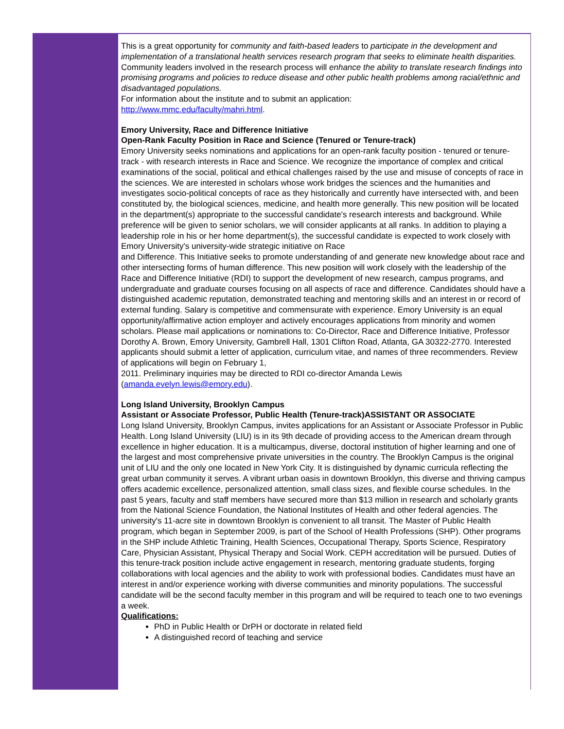This is a great opportunity for community and faith-based leaders to participate in the development and implementation of a translational health services research program that seeks to eliminate health disparities. Community leaders involved in the research process will enhance the ability to translate research findings into promising programs and policies to reduce disease and other public health problems among racial/ethnic and disadvantaged populations.
For information about the institute and to submit an application:
http://www.mmc.edu/faculty/mahri.html.
Emory University, Race and Difference Initiative
Open-Rank Faculty Position in Race and Science (Tenured or Tenure-track)
Emory University seeks nominations and applications for an open-rank faculty position - tenured or tenure-track - with research interests in Race and Science. We recognize the importance of complex and critical examinations of the social, political and ethical challenges raised by the use and misuse of concepts of race in the sciences. We are interested in scholars whose work bridges the sciences and the humanities and investigates socio-political concepts of race as they historically and currently have intersected with, and been constituted by, the biological sciences, medicine, and health more generally. This new position will be located in the department(s) appropriate to the successful candidate's research interests and background. While preference will be given to senior scholars, we will consider applicants at all ranks. In addition to playing a leadership role in his or her home department(s), the successful candidate is expected to work closely with Emory University's university-wide strategic initiative on Race
and Difference. This Initiative seeks to promote understanding of and generate new knowledge about race and other intersecting forms of human difference. This new position will work closely with the leadership of the Race and Difference Initiative (RDI) to support the development of new research, campus programs, and undergraduate and graduate courses focusing on all aspects of race and difference. Candidates should have a distinguished academic reputation, demonstrated teaching and mentoring skills and an interest in or record of external funding. Salary is competitive and commensurate with experience. Emory University is an equal opportunity/affirmative action employer and actively encourages applications from minority and women scholars. Please mail applications or nominations to: Co-Director, Race and Difference Initiative, Professor Dorothy A. Brown, Emory University, Gambrell Hall, 1301 Clifton Road, Atlanta, GA 30322-2770. Interested applicants should submit a letter of application, curriculum vitae, and names of three recommenders. Review of applications will begin on February 1,
2011. Preliminary inquiries may be directed to RDI co-director Amanda Lewis
(amanda.evelyn.lewis@emory.edu).
Long Island University, Brooklyn Campus
Assistant or Associate Professor, Public Health (Tenure-track)ASSISTANT OR ASSOCIATE
Long Island University, Brooklyn Campus, invites applications for an Assistant or Associate Professor in Public Health. Long Island University (LIU) is in its 9th decade of providing access to the American dream through excellence in higher education. It is a multicampus, diverse, doctoral institution of higher learning and one of the largest and most comprehensive private universities in the country. The Brooklyn Campus is the original unit of LIU and the only one located in New York City. It is distinguished by dynamic curricula reflecting the great urban community it serves. A vibrant urban oasis in downtown Brooklyn, this diverse and thriving campus offers academic excellence, personalized attention, small class sizes, and flexible course schedules. In the past 5 years, faculty and staff members have secured more than $13 million in research and scholarly grants from the National Science Foundation, the National Institutes of Health and other federal agencies. The university's 11-acre site in downtown Brooklyn is convenient to all transit. The Master of Public Health program, which began in September 2009, is part of the School of Health Professions (SHP). Other programs in the SHP include Athletic Training, Health Sciences, Occupational Therapy, Sports Science, Respiratory Care, Physician Assistant, Physical Therapy and Social Work. CEPH accreditation will be pursued. Duties of this tenure-track position include active engagement in research, mentoring graduate students, forging collaborations with local agencies and the ability to work with professional bodies. Candidates must have an interest in and/or experience working with diverse communities and minority populations. The successful candidate will be the second faculty member in this program and will be required to teach one to two evenings a week.
Qualifications:
PhD in Public Health or DrPH or doctorate in related field
A distinguished record of teaching and service